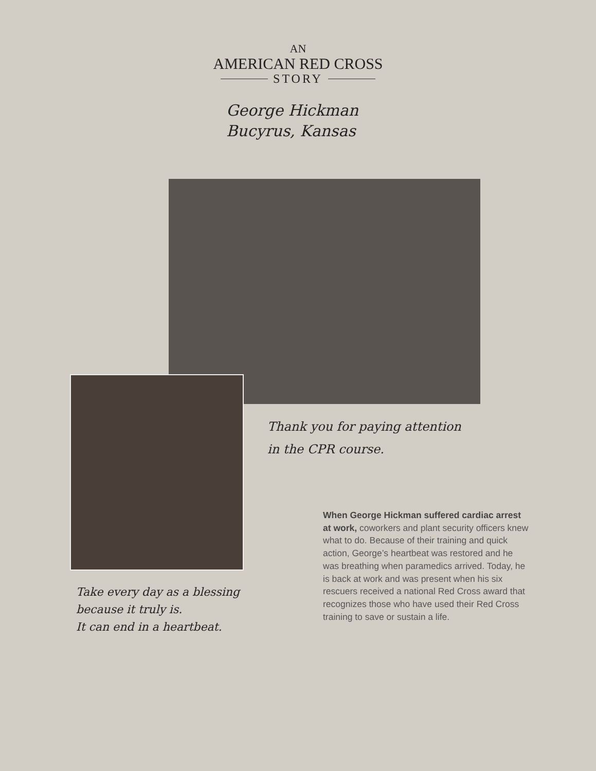AN
AMERICAN RED CROSS
STORY
George Hickman
Bucyrus, Kansas
Thank you for paying attention
in the CPR course.
Take every day as a blessing
because it truly is.
It can end in a heartbeat.
When George Hickman suffered cardiac arrest at work, coworkers and plant security officers knew what to do. Because of their training and quick action, George’s heartbeat was restored and he was breathing when paramedics arrived. Today, he is back at work and was present when his six rescuers received a national Red Cross award that recognizes those who have used their Red Cross training to save or sustain a life.